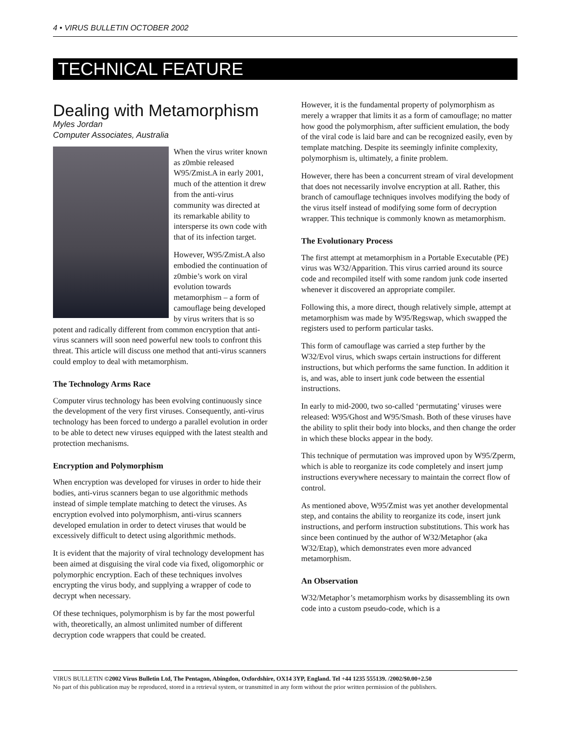4 • VIRUS BULLETIN OCTOBER 2002
TECHNICAL FEATURE
Dealing with Metamorphism
Myles Jordan
Computer Associates, Australia
When the virus writer known as z0mbie released W95/Zmist.A in early 2001, much of the attention it drew from the anti-virus community was directed at its remarkable ability to intersperse its own code with that of its infection target.
However, W95/Zmist.A also embodied the continuation of z0mbie’s work on viral evolution towards metamorphism – a form of camouflage being developed by virus writers that is so potent and radically different from common encryption that anti-virus scanners will soon need powerful new tools to confront this threat. This article will discuss one method that anti-virus scanners could employ to deal with metamorphism.
The Technology Arms Race
Computer virus technology has been evolving continuously since the development of the very first viruses. Consequently, anti-virus technology has been forced to undergo a parallel evolution in order to be able to detect new viruses equipped with the latest stealth and protection mechanisms.
Encryption and Polymorphism
When encryption was developed for viruses in order to hide their bodies, anti-virus scanners began to use algorithmic methods instead of simple template matching to detect the viruses. As encryption evolved into polymorphism, anti-virus scanners developed emulation in order to detect viruses that would be excessively difficult to detect using algorithmic methods.
It is evident that the majority of viral technology development has been aimed at disguising the viral code via fixed, oligomorphic or polymorphic encryption. Each of these techniques involves encrypting the virus body, and supplying a wrapper of code to decrypt when necessary.
Of these techniques, polymorphism is by far the most powerful with, theoretically, an almost unlimited number of different decryption code wrappers that could be created.
However, it is the fundamental property of polymorphism as merely a wrapper that limits it as a form of camouflage; no matter how good the polymorphism, after sufficient emulation, the body of the viral code is laid bare and can be recognized easily, even by template matching. Despite its seemingly infinite complexity, polymorphism is, ultimately, a finite problem.
However, there has been a concurrent stream of viral development that does not necessarily involve encryption at all. Rather, this branch of camouflage techniques involves modifying the body of the virus itself instead of modifying some form of decryption wrapper. This technique is commonly known as metamorphism.
The Evolutionary Process
The first attempt at metamorphism in a Portable Executable (PE) virus was W32/Apparition. This virus carried around its source code and recompiled itself with some random junk code inserted whenever it discovered an appropriate compiler.
Following this, a more direct, though relatively simple, attempt at metamorphism was made by W95/Regswap, which swapped the registers used to perform particular tasks.
This form of camouflage was carried a step further by the W32/Evol virus, which swaps certain instructions for different instructions, but which performs the same function. In addition it is, and was, able to insert junk code between the essential instructions.
In early to mid-2000, two so-called ‘permutating’ viruses were released: W95/Ghost and W95/Smash. Both of these viruses have the ability to split their body into blocks, and then change the order in which these blocks appear in the body.
This technique of permutation was improved upon by W95/Zperm, which is able to reorganize its code completely and insert jump instructions everywhere necessary to maintain the correct flow of control.
As mentioned above, W95/Zmist was yet another developmental step, and contains the ability to reorganize its code, insert junk instructions, and perform instruction substitutions. This work has since been continued by the author of W32/Metaphor (aka W32/Etap), which demonstrates even more advanced metamorphism.
An Observation
W32/Metaphor’s metamorphism works by disassembling its own code into a custom pseudo-code, which is a
VIRUS BULLETIN ©2002 Virus Bulletin Ltd, The Pentagon, Abingdon, Oxfordshire, OX14 3YP, England. Tel +44 1235 555139. /2002/$0.00+2.50
No part of this publication may be reproduced, stored in a retrieval system, or transmitted in any form without the prior written permission of the publishers.